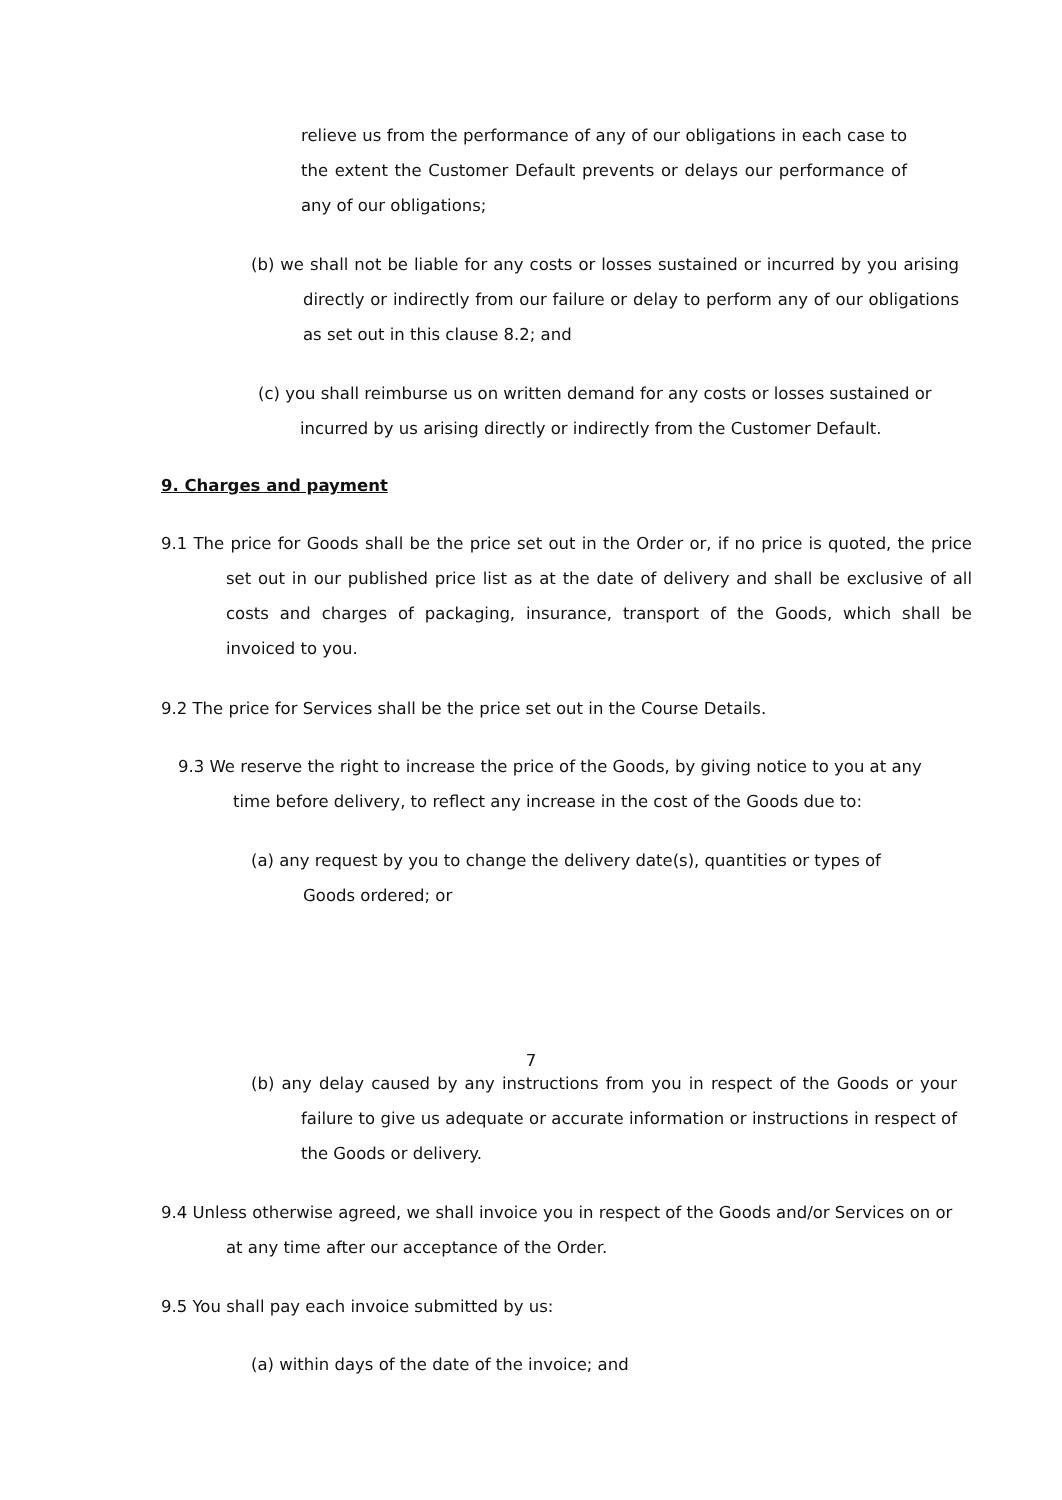relieve us from the performance of any of our obligations in each case to the extent the Customer Default prevents or delays our performance of any of our obligations;
(b) we shall not be liable for any costs or losses sustained or incurred by you arising directly or indirectly from our failure or delay to perform any of our obligations as set out in this clause 8.2; and
(c) you shall reimburse us on written demand for any costs or losses sustained or incurred by us arising directly or indirectly from the Customer Default.
9. Charges and payment
9.1 The price for Goods shall be the price set out in the Order or, if no price is quoted, the price set out in our published price list as at the date of delivery and shall be exclusive of all costs and charges of packaging, insurance, transport of the Goods, which shall be invoiced to you.
9.2 The price for Services shall be the price set out in the Course Details.
9.3 We reserve the right to increase the price of the Goods, by giving notice to you at any time before delivery, to reflect any increase in the cost of the Goods due to:
(a) any request by you to change the delivery date(s), quantities or types of Goods ordered; or
7
(b) any delay caused by any instructions from you in respect of the Goods or your failure to give us adequate or accurate information or instructions in respect of the Goods or delivery.
9.4 Unless otherwise agreed, we shall invoice you in respect of the Goods and/or Services on or at any time after our acceptance of the Order.
9.5 You shall pay each invoice submitted by us:
(a) within days of the date of the invoice; and